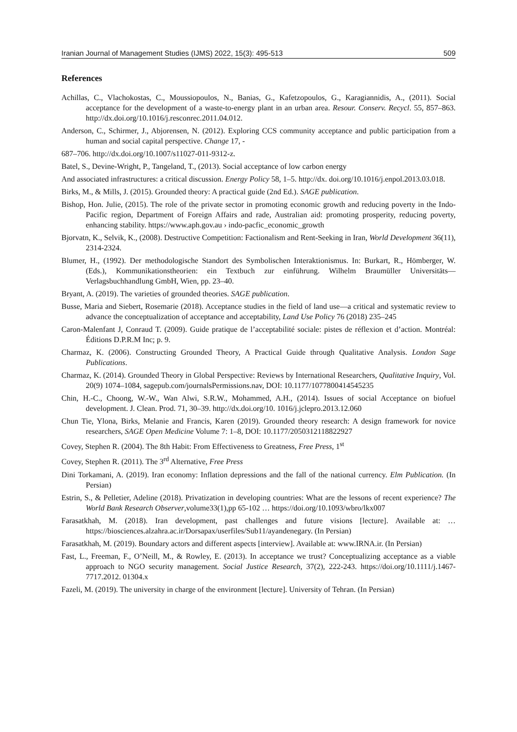Iranian Journal of Management Studies (IJMS) 2022, 15(3): 495-513 509
References
Achillas, C., Vlachokostas, C., Moussiopoulos, N., Banias, G., Kafetzopoulos, G., Karagiannidis, A., (2011). Social acceptance for the development of a waste-to-energy plant in an urban area. Resour. Conserv. Recycl. 55, 857–863. http://dx.doi.org/10.1016/j.resconrec.2011.04.012.
Anderson, C., Schirmer, J., Abjorensen, N. (2012). Exploring CCS community acceptance and public participation from a human and social capital perspective. Change 17, -
687–706. http://dx.doi.org/10.1007/s11027-011-9312-z.
Batel, S., Devine-Wright, P., Tangeland, T., (2013). Social acceptance of low carbon energy
And associated infrastructures: a critical discussion. Energy Policy 58, 1–5. http://dx. doi.org/10.1016/j.enpol.2013.03.018.
Birks, M., & Mills, J. (2015). Grounded theory: A practical guide (2nd Ed.). SAGE publication.
Bishop, Hon. Julie, (2015). The role of the private sector in promoting economic growth and reducing poverty in the Indo-Pacific region, Department of Foreign Affairs and rade, Australian aid: promoting prosperity, reducing poverty, enhancing stability. https://www.aph.gov.au › indo-pacfic_economic_growth
Bjorvatn, K., Selvik, K., (2008). Destructive Competition: Factionalism and Rent-Seeking in Iran, World Development 36(11), 2314-2324.
Blumer, H., (1992). Der methodologische Standort des Symbolischen Interaktionismus. In: Burkart, R., Hömberger, W. (Eds.), Kommunikationstheorien: ein Textbuch zur einführung. Wilhelm Braumüller Universitäts—Verlagsbuchhandlung GmbH, Wien, pp. 23–40.
Bryant, A. (2019). The varieties of grounded theories. SAGE publication.
Busse, Maria and Siebert, Rosemarie (2018). Acceptance studies in the field of land use—a critical and systematic review to advance the conceptualization of acceptance and acceptability, Land Use Policy 76 (2018) 235–245
Caron-Malenfant J, Conraud T. (2009). Guide pratique de l’acceptabilité sociale: pistes de réflexion et d’action. Montréal: Éditions D.P.R.M Inc; p. 9.
Charmaz, K. (2006). Constructing Grounded Theory, A Practical Guide through Qualitative Analysis. London Sage Publications.
Charmaz, K. (2014). Grounded Theory in Global Perspective: Reviews by International Researchers, Qualitative Inquiry, Vol. 20(9) 1074–1084, sagepub.com/journalsPermissions.nav, DOI: 10.1177/1077800414545235
Chin, H.-C., Choong, W.-W., Wan Alwi, S.R.W., Mohammed, A.H., (2014). Issues of social Acceptance on biofuel development. J. Clean. Prod. 71, 30–39. http://dx.doi.org/10. 1016/j.jclepro.2013.12.060
Chun Tie, Ylona, Birks, Melanie and Francis, Karen (2019). Grounded theory research: A design framework for novice researchers, SAGE Open Medicine Volume 7: 1–8, DOI: 10.1177/2050312118822927
Covey, Stephen R. (2004). The 8th Habit: From Effectiveness to Greatness, Free Press, 1<sup>st</sup>
Covey, Stephen R. (2011). The 3<sup>rd</sup> Alternative, Free Press
Dini Torkamani, A. (2019). Iran economy: Inflation depressions and the fall of the national currency. Elm Publication. (In Persian)
Estrin, S., & Pelletier, Adeline (2018). Privatization in developing countries: What are the lessons of recent experience? The World Bank Research Observer,volume33(1),pp 65-102 … https://doi.org/10.1093/wbro/lkx007
Farasatkhah, M. (2018). Iran development, past challenges and future visions [lecture]. Available at: …https://biosciences.alzahra.ac.ir/Dorsapax/userfiles/Sub11/ayandenegary. (In Persian)
Farasatkhah, M. (2019). Boundary actors and different aspects [interview]. Available at: www.IRNA.ir. (In Persian)
Fast, L., Freeman, F., O’Neill, M., & Rowley, E. (2013). In acceptance we trust? Conceptualizing acceptance as a viable approach to NGO security management. Social Justice Research, 37(2), 222-243. https://doi.org/10.1111/j.1467-7717.2012. 01304.x
Fazeli, M. (2019). The university in charge of the environment [lecture]. University of Tehran. (In Persian)